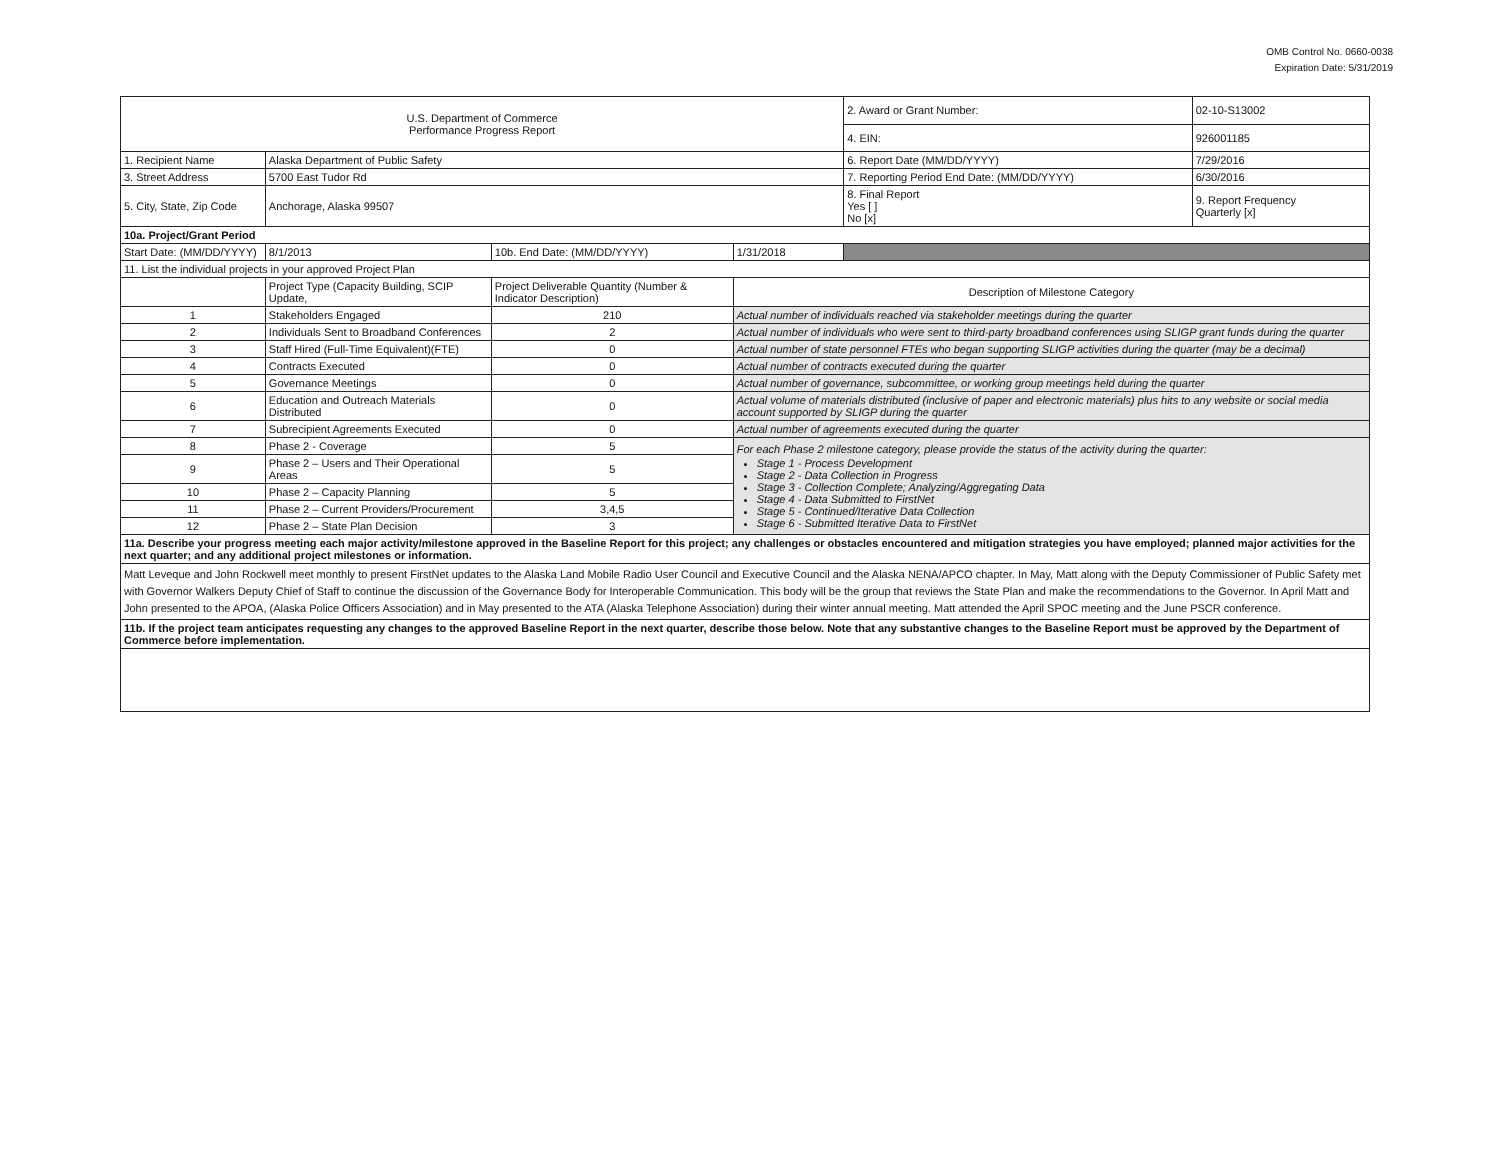OMB Control No. 0660-0038
Expiration Date: 5/31/2019
| U.S. Department of Commerce Performance Progress Report | | | | | 2. Award or Grant Number: | 02-10-S13002 |
| | | | | | 4. EIN: | 926001185 |
| 1. Recipient Name | Alaska Department of Public Safety | | | | 6. Report Date (MM/DD/YYYY) | 7/29/2016 |
| 3. Street Address | 5700 East Tudor Rd | | | | 7. Reporting Period End Date: (MM/DD/YYYY) | 6/30/2016 |
| 5. City, State, Zip Code | Anchorage, Alaska 99507 | | | | 8. Final Report Yes [ ] No [x] | 9. Report Frequency Quarterly [x] |
| 10a. Project/Grant Period | | | | | | |
| Start Date: (MM/DD/YYYY) | 8/1/2013 | 10b. End Date: (MM/DD/YYYY) | 1/31/2018 | | | |
| 11. List the individual projects in your approved Project Plan | | | | | | |
| | Project Type (Capacity Building, SCIP Update, | Project Deliverable Quantity (Number & Indicator Description) | Description of Milestone Category | | | |
| 1 | Stakeholders Engaged | 210 | Actual number of individuals reached via stakeholder meetings during the quarter | | | |
| 2 | Individuals Sent to Broadband Conferences | 2 | Actual number of individuals who were sent to third-party broadband conferences using SLIGP grant funds during the quarter | | | |
| 3 | Staff Hired (Full-Time Equivalent)(FTE) | 0 | Actual number of state personnel FTEs who began supporting SLIGP activities during the quarter (may be a decimal) | | | |
| 4 | Contracts Executed | 0 | Actual number of contracts executed during the quarter | | | |
| 5 | Governance Meetings | 0 | Actual number of governance, subcommittee, or working group meetings held during the quarter | | | |
| 6 | Education and Outreach Materials Distributed | 0 | Actual volume of materials distributed (inclusive of paper and electronic materials) plus hits to any website or social media account supported by SLIGP during the quarter | | | |
| 7 | Subrecipient Agreements Executed | 0 | Actual number of agreements executed during the quarter | | | |
| 8 | Phase 2 - Coverage | 5 | For each Phase 2 milestone category, please provide the status of the activity during the quarter: Stage 1 - Process Development Stage 2 - Data Collection in Progress Stage 3 - Collection Complete; Analyzing/Aggregating Data Stage 4 - Data Submitted to FirstNet Stage 5 - Continued/Iterative Data Collection Stage 6 - Submitted Iterative Data to FirstNet | | | |
| 9 | Phase 2 – Users and Their Operational Areas | 5 | | | | |
| 10 | Phase 2 – Capacity Planning | 5 | | | | |
| 11 | Phase 2 – Current Providers/Procurement | 3,4,5 | | | | |
| 12 | Phase 2 – State Plan Decision | 3 | | | | |
| 11a. Describe your progress meeting each major activity/milestone approved in the Baseline Report for this project; any challenges or obstacles encountered and mitigation strategies you have employed; planned major activities for the next quarter; and any additional project milestones or information. | | | | | | |
| Matt Leveque and John Rockwell meet monthly to present FirstNet updates to the Alaska Land Mobile Radio User Council and Executive Council and the Alaska NENA/APCO chapter. In May, Matt along with the Deputy Commissioner of Public Safety met with Governor Walkers Deputy Chief of Staff to continue the discussion of the Governance Body for Interoperable Communication. This body will be the group that reviews the State Plan and make the recommendations to the Governor. In April Matt and John presented to the APOA, (Alaska Police Officers Association) and in May presented to the ATA (Alaska Telephone Association) during their winter annual meeting. Matt attended the April SPOC meeting and the June PSCR conference. | | | | | | |
| 11b. If the project team anticipates requesting any changes to the approved Baseline Report in the next quarter, describe those below. Note that any substantive changes to the Baseline Report must be approved by the Department of Commerce before implementation. | | | | | | |